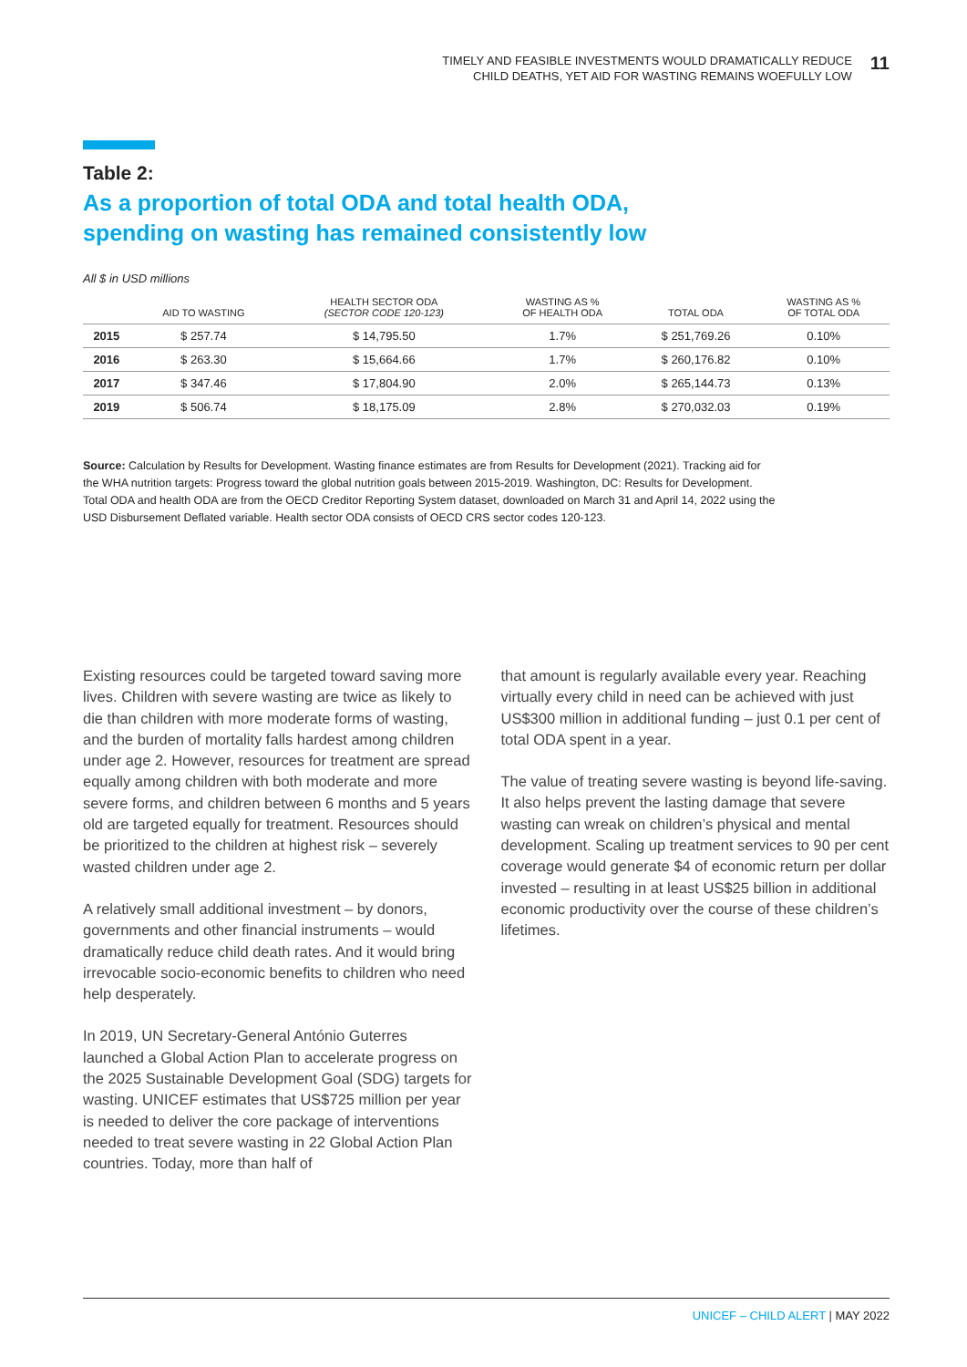TIMELY AND FEASIBLE INVESTMENTS WOULD DRAMATICALLY REDUCE
CHILD DEATHS, YET AID FOR WASTING REMAINS WOEFULLY LOW
11
Table 2:
As a proportion of total ODA and total health ODA,
spending on wasting has remained consistently low
All $ in USD millions
| | AID TO WASTING | HEALTH SECTOR ODA (SECTOR CODE 120-123) | WASTING AS % OF HEALTH ODA | TOTAL ODA | WASTING AS % OF TOTAL ODA |
| --- | --- | --- | --- | --- | --- |
| 2015 | $ 257.74 | $ 14,795.50 | 1.7% | $ 251,769.26 | 0.10% |
| 2016 | $ 263.30 | $ 15,664.66 | 1.7% | $ 260,176.82 | 0.10% |
| 2017 | $ 347.46 | $ 17,804.90 | 2.0% | $ 265,144.73 | 0.13% |
| 2019 | $ 506.74 | $ 18,175.09 | 2.8% | $ 270,032.03 | 0.19% |
Source: Calculation by Results for Development. Wasting finance estimates are from Results for Development (2021). Tracking aid for the WHA nutrition targets: Progress toward the global nutrition goals between 2015-2019. Washington, DC: Results for Development. Total ODA and health ODA are from the OECD Creditor Reporting System dataset, downloaded on March 31 and April 14, 2022 using the USD Disbursement Deflated variable. Health sector ODA consists of OECD CRS sector codes 120-123.
Existing resources could be targeted toward saving more lives. Children with severe wasting are twice as likely to die than children with more moderate forms of wasting, and the burden of mortality falls hardest among children under age 2. However, resources for treatment are spread equally among children with both moderate and more severe forms, and children between 6 months and 5 years old are targeted equally for treatment. Resources should be prioritized to the children at highest risk – severely wasted children under age 2.
A relatively small additional investment – by donors, governments and other financial instruments – would dramatically reduce child death rates. And it would bring irrevocable socio-economic benefits to children who need help desperately.
In 2019, UN Secretary-General António Guterres launched a Global Action Plan to accelerate progress on the 2025 Sustainable Development Goal (SDG) targets for wasting. UNICEF estimates that US$725 million per year is needed to deliver the core package of interventions needed to treat severe wasting in 22 Global Action Plan countries. Today, more than half of
that amount is regularly available every year. Reaching virtually every child in need can be achieved with just US$300 million in additional funding – just 0.1 per cent of total ODA spent in a year.
The value of treating severe wasting is beyond life-saving. It also helps prevent the lasting damage that severe wasting can wreak on children’s physical and mental development. Scaling up treatment services to 90 per cent coverage would generate $4 of economic return per dollar invested – resulting in at least US$25 billion in additional economic productivity over the course of these children’s lifetimes.
UNICEF – CHILD ALERT | MAY 2022